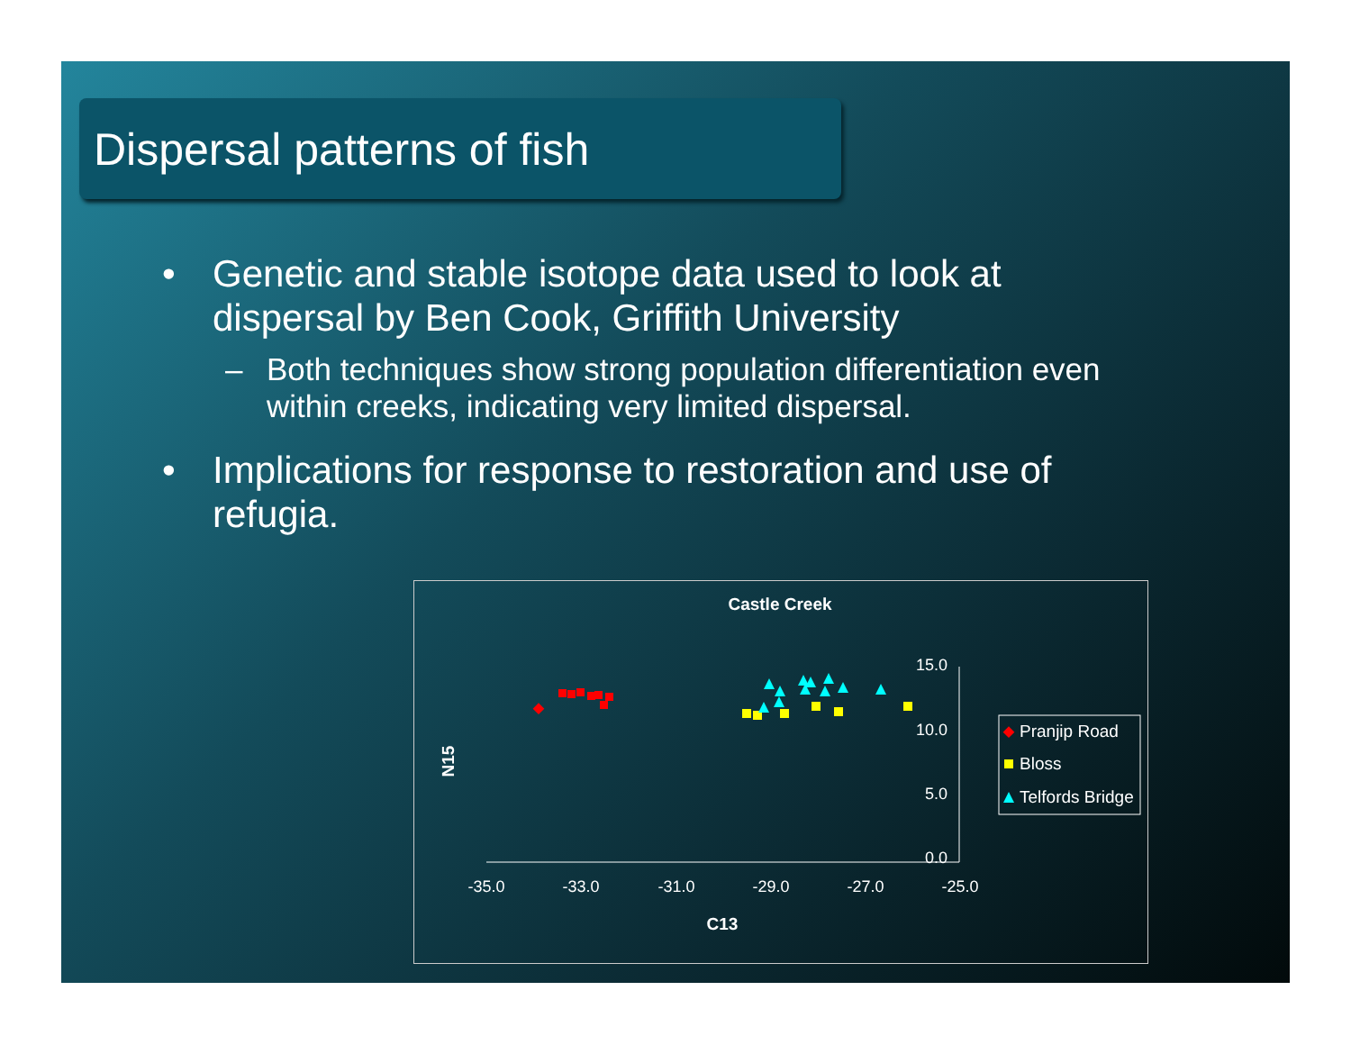Dispersal patterns of fish
• Genetic and stable isotope data used to look at dispersal by Ben Cook, Griffith University
– Both techniques show strong population differentiation even within creeks, indicating very limited dispersal.
• Implications for response to restoration and use of refugia.
Castle Creek
15.0
10.0
5.0
0.0
-35.0
-33.0
-31.0
-29.0
-27.0
-25.0
C13
N15
Pranjip Road
Bloss
Telfords Bridge